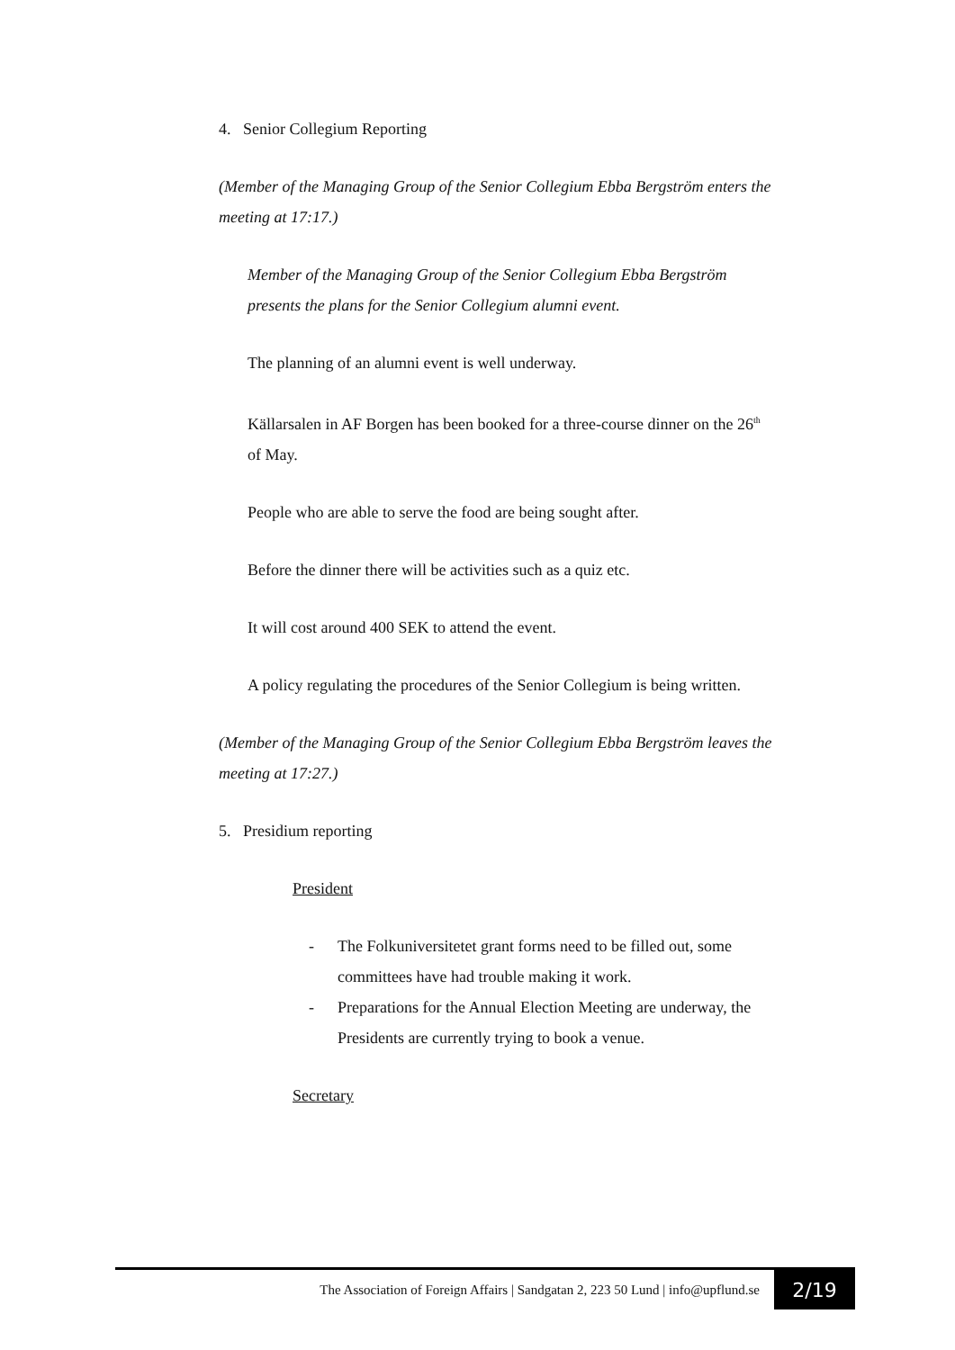4. Senior Collegium Reporting
(Member of the Managing Group of the Senior Collegium Ebba Bergström enters the meeting at 17:17.)
Member of the Managing Group of the Senior Collegium Ebba Bergström presents the plans for the Senior Collegium alumni event.
The planning of an alumni event is well underway.
Källarsalen in AF Borgen has been booked for a three-course dinner on the 26<sup>th</sup> of May.
People who are able to serve the food are being sought after.
Before the dinner there will be activities such as a quiz etc.
It will cost around 400 SEK to attend the event.
A policy regulating the procedures of the Senior Collegium is being written.
(Member of the Managing Group of the Senior Collegium Ebba Bergström leaves the meeting at 17:27.)
5. Presidium reporting
President
- The Folkuniversitetet grant forms need to be filled out, some committees have had trouble making it work.
- Preparations for the Annual Election Meeting are underway, the Presidents are currently trying to book a venue.
Secretary
The Association of Foreign Affairs | Sandgatan 2, 223 50 Lund | info@upflund.se 2/19